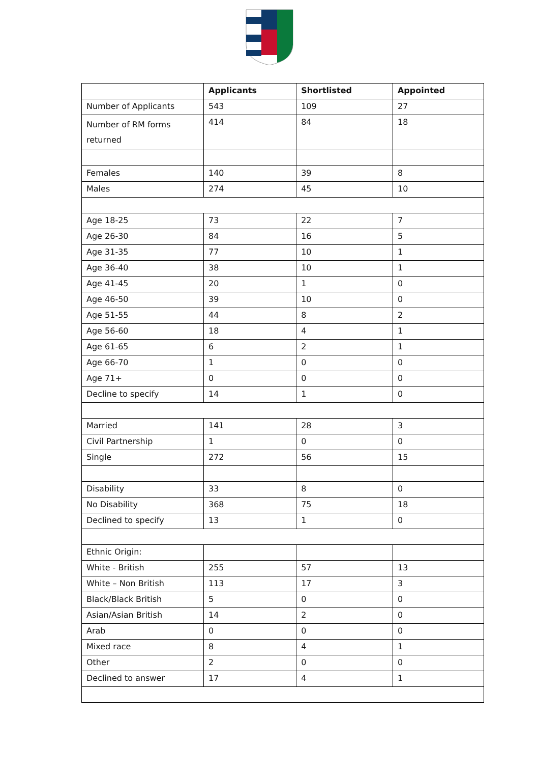| | Applicants | Shortlisted | Appointed |
| --- | --- | --- | --- |
| Number of Applicants | 543 | 109 | 27 |
| Number of RM forms returned | 414 | 84 | 18 |
| Females | 140 | 39 | 8 |
| Males | 274 | 45 | 10 |
| Age 18-25 | 73 | 22 | 7 |
| Age 26-30 | 84 | 16 | 5 |
| Age 31-35 | 77 | 10 | 1 |
| Age 36-40 | 38 | 10 | 1 |
| Age 41-45 | 20 | 1 | 0 |
| Age 46-50 | 39 | 10 | 0 |
| Age 51-55 | 44 | 8 | 2 |
| Age 56-60 | 18 | 4 | 1 |
| Age 61-65 | 6 | 2 | 1 |
| Age 66-70 | 1 | 0 | 0 |
| Age 71+ | 0 | 0 | 0 |
| Decline to specify | 14 | 1 | 0 |
| Married | 141 | 28 | 3 |
| Civil Partnership | 1 | 0 | 0 |
| Single | 272 | 56 | 15 |
| Disability | 33 | 8 | 0 |
| No Disability | 368 | 75 | 18 |
| Declined to specify | 13 | 1 | 0 |
| Ethnic Origin: | | | |
| White - British | 255 | 57 | 13 |
| White – Non British | 113 | 17 | 3 |
| Black/Black British | 5 | 0 | 0 |
| Asian/Asian British | 14 | 2 | 0 |
| Arab | 0 | 0 | 0 |
| Mixed race | 8 | 4 | 1 |
| Other | 2 | 0 | 0 |
| Declined to answer | 17 | 4 | 1 |